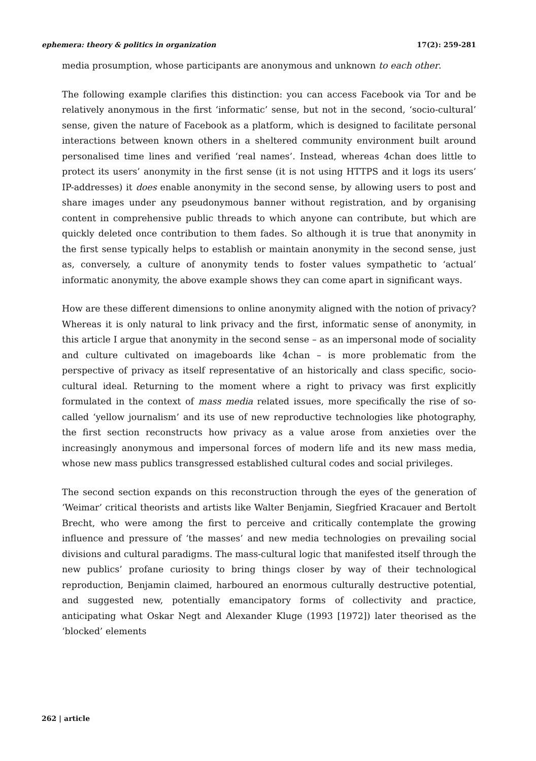ephemera: theory & politics in organization 17(2): 259-281
media prosumption, whose participants are anonymous and unknown to each other.
The following example clarifies this distinction: you can access Facebook via Tor and be relatively anonymous in the first ‘informatic’ sense, but not in the second, ‘socio-cultural’ sense, given the nature of Facebook as a platform, which is designed to facilitate personal interactions between known others in a sheltered community environment built around personalised time lines and verified ‘real names’. Instead, whereas 4chan does little to protect its users’ anonymity in the first sense (it is not using HTTPS and it logs its users’ IP-addresses) it does enable anonymity in the second sense, by allowing users to post and share images under any pseudonymous banner without registration, and by organising content in comprehensive public threads to which anyone can contribute, but which are quickly deleted once contribution to them fades. So although it is true that anonymity in the first sense typically helps to establish or maintain anonymity in the second sense, just as, conversely, a culture of anonymity tends to foster values sympathetic to ‘actual’ informatic anonymity, the above example shows they can come apart in significant ways.
How are these different dimensions to online anonymity aligned with the notion of privacy? Whereas it is only natural to link privacy and the first, informatic sense of anonymity, in this article I argue that anonymity in the second sense – as an impersonal mode of sociality and culture cultivated on imageboards like 4chan – is more problematic from the perspective of privacy as itself representative of an historically and class specific, socio-cultural ideal. Returning to the moment where a right to privacy was first explicitly formulated in the context of mass media related issues, more specifically the rise of so-called ‘yellow journalism’ and its use of new reproductive technologies like photography, the first section reconstructs how privacy as a value arose from anxieties over the increasingly anonymous and impersonal forces of modern life and its new mass media, whose new mass publics transgressed established cultural codes and social privileges.
The second section expands on this reconstruction through the eyes of the generation of ‘Weimar’ critical theorists and artists like Walter Benjamin, Siegfried Kracauer and Bertolt Brecht, who were among the first to perceive and critically contemplate the growing influence and pressure of ‘the masses’ and new media technologies on prevailing social divisions and cultural paradigms. The mass-cultural logic that manifested itself through the new publics’ profane curiosity to bring things closer by way of their technological reproduction, Benjamin claimed, harboured an enormous culturally destructive potential, and suggested new, potentially emancipatory forms of collectivity and practice, anticipating what Oskar Negt and Alexander Kluge (1993 [1972]) later theorised as the ‘blocked’ elements
262 | article